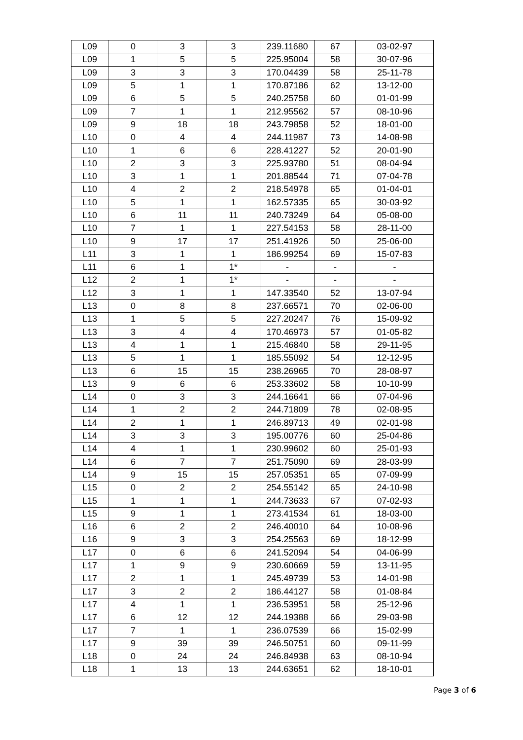| L09 | 0 | 3 | 3 | 239.11680 | 67 | 03-02-97 |
| L09 | 1 | 5 | 5 | 225.95004 | 58 | 30-07-96 |
| L09 | 3 | 3 | 3 | 170.04439 | 58 | 25-11-78 |
| L09 | 5 | 1 | 1 | 170.87186 | 62 | 13-12-00 |
| L09 | 6 | 5 | 5 | 240.25758 | 60 | 01-01-99 |
| L09 | 7 | 1 | 1 | 212.95562 | 57 | 08-10-96 |
| L09 | 9 | 18 | 18 | 243.79858 | 52 | 18-01-00 |
| L10 | 0 | 4 | 4 | 244.11987 | 73 | 14-08-98 |
| L10 | 1 | 6 | 6 | 228.41227 | 52 | 20-01-90 |
| L10 | 2 | 3 | 3 | 225.93780 | 51 | 08-04-94 |
| L10 | 3 | 1 | 1 | 201.88544 | 71 | 07-04-78 |
| L10 | 4 | 2 | 2 | 218.54978 | 65 | 01-04-01 |
| L10 | 5 | 1 | 1 | 162.57335 | 65 | 30-03-92 |
| L10 | 6 | 11 | 11 | 240.73249 | 64 | 05-08-00 |
| L10 | 7 | 1 | 1 | 227.54153 | 58 | 28-11-00 |
| L10 | 9 | 17 | 17 | 251.41926 | 50 | 25-06-00 |
| L11 | 3 | 1 | 1 | 186.99254 | 69 | 15-07-83 |
| L11 | 6 | 1 | 1* | - | - | - |
| L12 | 2 | 1 | 1* | - | - | - |
| L12 | 3 | 1 | 1 | 147.33540 | 52 | 13-07-94 |
| L13 | 0 | 8 | 8 | 237.66571 | 70 | 02-06-00 |
| L13 | 1 | 5 | 5 | 227.20247 | 76 | 15-09-92 |
| L13 | 3 | 4 | 4 | 170.46973 | 57 | 01-05-82 |
| L13 | 4 | 1 | 1 | 215.46840 | 58 | 29-11-95 |
| L13 | 5 | 1 | 1 | 185.55092 | 54 | 12-12-95 |
| L13 | 6 | 15 | 15 | 238.26965 | 70 | 28-08-97 |
| L13 | 9 | 6 | 6 | 253.33602 | 58 | 10-10-99 |
| L14 | 0 | 3 | 3 | 244.16641 | 66 | 07-04-96 |
| L14 | 1 | 2 | 2 | 244.71809 | 78 | 02-08-95 |
| L14 | 2 | 1 | 1 | 246.89713 | 49 | 02-01-98 |
| L14 | 3 | 3 | 3 | 195.00776 | 60 | 25-04-86 |
| L14 | 4 | 1 | 1 | 230.99602 | 60 | 25-01-93 |
| L14 | 6 | 7 | 7 | 251.75090 | 69 | 28-03-99 |
| L14 | 9 | 15 | 15 | 257.05351 | 65 | 07-09-99 |
| L15 | 0 | 2 | 2 | 254.55142 | 65 | 24-10-98 |
| L15 | 1 | 1 | 1 | 244.73633 | 67 | 07-02-93 |
| L15 | 9 | 1 | 1 | 273.41534 | 61 | 18-03-00 |
| L16 | 6 | 2 | 2 | 246.40010 | 64 | 10-08-96 |
| L16 | 9 | 3 | 3 | 254.25563 | 69 | 18-12-99 |
| L17 | 0 | 6 | 6 | 241.52094 | 54 | 04-06-99 |
| L17 | 1 | 9 | 9 | 230.60669 | 59 | 13-11-95 |
| L17 | 2 | 1 | 1 | 245.49739 | 53 | 14-01-98 |
| L17 | 3 | 2 | 2 | 186.44127 | 58 | 01-08-84 |
| L17 | 4 | 1 | 1 | 236.53951 | 58 | 25-12-96 |
| L17 | 6 | 12 | 12 | 244.19388 | 66 | 29-03-98 |
| L17 | 7 | 1 | 1 | 236.07539 | 66 | 15-02-99 |
| L17 | 9 | 39 | 39 | 246.50751 | 60 | 09-11-99 |
| L18 | 0 | 24 | 24 | 246.84938 | 63 | 08-10-94 |
| L18 | 1 | 13 | 13 | 244.63651 | 62 | 18-10-01 |
Page 3 of 6